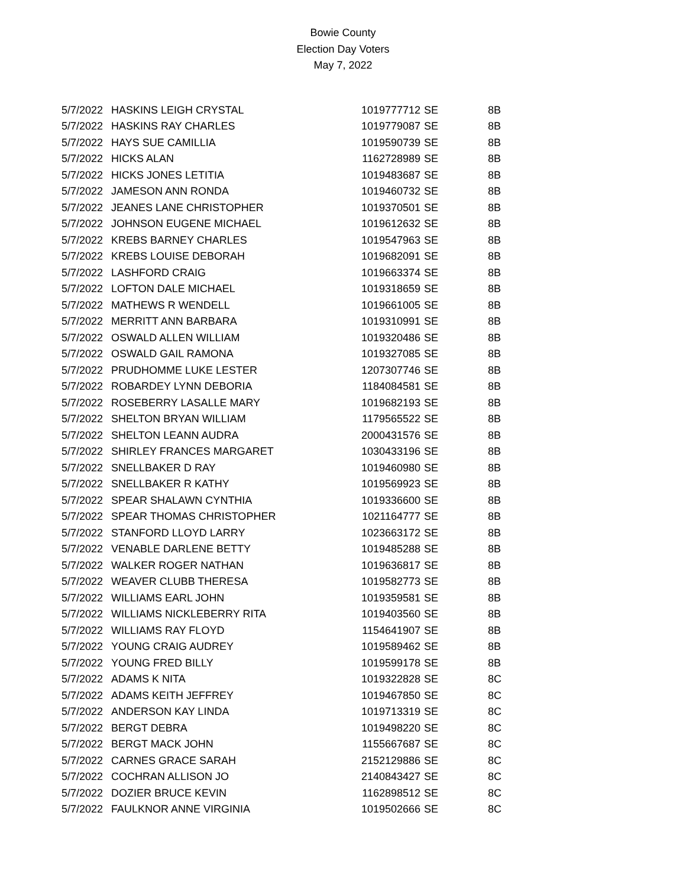Bowie County
Election Day Voters
May 7, 2022
| 5/7/2022 | HASKINS LEIGH CRYSTAL | 1019777712 | SE | 8B |
| 5/7/2022 | HASKINS RAY CHARLES | 1019779087 | SE | 8B |
| 5/7/2022 | HAYS SUE CAMILLIA | 1019590739 | SE | 8B |
| 5/7/2022 | HICKS ALAN | 1162728989 | SE | 8B |
| 5/7/2022 | HICKS JONES LETITIA | 1019483687 | SE | 8B |
| 5/7/2022 | JAMESON ANN RONDA | 1019460732 | SE | 8B |
| 5/7/2022 | JEANES LANE CHRISTOPHER | 1019370501 | SE | 8B |
| 5/7/2022 | JOHNSON EUGENE MICHAEL | 1019612632 | SE | 8B |
| 5/7/2022 | KREBS BARNEY CHARLES | 1019547963 | SE | 8B |
| 5/7/2022 | KREBS LOUISE DEBORAH | 1019682091 | SE | 8B |
| 5/7/2022 | LASHFORD CRAIG | 1019663374 | SE | 8B |
| 5/7/2022 | LOFTON DALE MICHAEL | 1019318659 | SE | 8B |
| 5/7/2022 | MATHEWS R WENDELL | 1019661005 | SE | 8B |
| 5/7/2022 | MERRITT ANN BARBARA | 1019310991 | SE | 8B |
| 5/7/2022 | OSWALD ALLEN WILLIAM | 1019320486 | SE | 8B |
| 5/7/2022 | OSWALD GAIL RAMONA | 1019327085 | SE | 8B |
| 5/7/2022 | PRUDHOMME LUKE LESTER | 1207307746 | SE | 8B |
| 5/7/2022 | ROBARDEY LYNN DEBORIA | 1184084581 | SE | 8B |
| 5/7/2022 | ROSEBERRY LASALLE MARY | 1019682193 | SE | 8B |
| 5/7/2022 | SHELTON BRYAN WILLIAM | 1179565522 | SE | 8B |
| 5/7/2022 | SHELTON LEANN AUDRA | 2000431576 | SE | 8B |
| 5/7/2022 | SHIRLEY FRANCES MARGARET | 1030433196 | SE | 8B |
| 5/7/2022 | SNELLBAKER D RAY | 1019460980 | SE | 8B |
| 5/7/2022 | SNELLBAKER R KATHY | 1019569923 | SE | 8B |
| 5/7/2022 | SPEAR SHALAWN CYNTHIA | 1019336600 | SE | 8B |
| 5/7/2022 | SPEAR THOMAS CHRISTOPHER | 1021164777 | SE | 8B |
| 5/7/2022 | STANFORD LLOYD LARRY | 1023663172 | SE | 8B |
| 5/7/2022 | VENABLE DARLENE BETTY | 1019485288 | SE | 8B |
| 5/7/2022 | WALKER ROGER NATHAN | 1019636817 | SE | 8B |
| 5/7/2022 | WEAVER CLUBB THERESA | 1019582773 | SE | 8B |
| 5/7/2022 | WILLIAMS EARL JOHN | 1019359581 | SE | 8B |
| 5/7/2022 | WILLIAMS NICKLEBERRY RITA | 1019403560 | SE | 8B |
| 5/7/2022 | WILLIAMS RAY FLOYD | 1154641907 | SE | 8B |
| 5/7/2022 | YOUNG CRAIG AUDREY | 1019589462 | SE | 8B |
| 5/7/2022 | YOUNG FRED BILLY | 1019599178 | SE | 8B |
| 5/7/2022 | ADAMS K NITA | 1019322828 | SE | 8C |
| 5/7/2022 | ADAMS KEITH JEFFREY | 1019467850 | SE | 8C |
| 5/7/2022 | ANDERSON KAY LINDA | 1019713319 | SE | 8C |
| 5/7/2022 | BERGT DEBRA | 1019498220 | SE | 8C |
| 5/7/2022 | BERGT MACK JOHN | 1155667687 | SE | 8C |
| 5/7/2022 | CARNES GRACE SARAH | 2152129886 | SE | 8C |
| 5/7/2022 | COCHRAN ALLISON JO | 2140843427 | SE | 8C |
| 5/7/2022 | DOZIER BRUCE KEVIN | 1162898512 | SE | 8C |
| 5/7/2022 | FAULKNOR ANNE VIRGINIA | 1019502666 | SE | 8C |